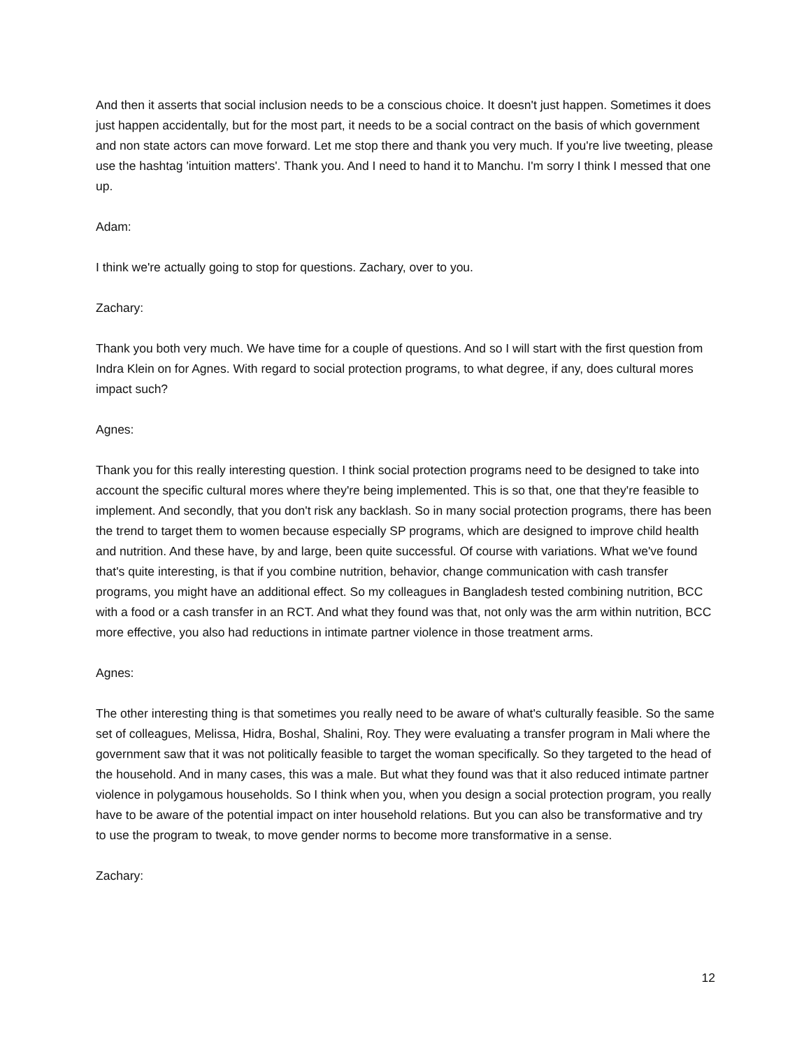And then it asserts that social inclusion needs to be a conscious choice. It doesn't just happen. Sometimes it does just happen accidentally, but for the most part, it needs to be a social contract on the basis of which government and non state actors can move forward. Let me stop there and thank you very much. If you're live tweeting, please use the hashtag 'intuition matters'. Thank you. And I need to hand it to Manchu. I'm sorry I think I messed that one up.
Adam:
I think we're actually going to stop for questions. Zachary, over to you.
Zachary:
Thank you both very much. We have time for a couple of questions. And so I will start with the first question from Indra Klein on for Agnes. With regard to social protection programs, to what degree, if any, does cultural mores impact such?
Agnes:
Thank you for this really interesting question. I think social protection programs need to be designed to take into account the specific cultural mores where they're being implemented. This is so that, one that they're feasible to implement. And secondly, that you don't risk any backlash. So in many social protection programs, there has been the trend to target them to women because especially SP programs, which are designed to improve child health and nutrition. And these have, by and large, been quite successful. Of course with variations. What we've found that's quite interesting, is that if you combine nutrition, behavior, change communication with cash transfer programs, you might have an additional effect. So my colleagues in Bangladesh tested combining nutrition, BCC with a food or a cash transfer in an RCT. And what they found was that, not only was the arm within nutrition, BCC more effective, you also had reductions in intimate partner violence in those treatment arms.
Agnes:
The other interesting thing is that sometimes you really need to be aware of what's culturally feasible. So the same set of colleagues, Melissa, Hidra, Boshal, Shalini, Roy. They were evaluating a transfer program in Mali where the government saw that it was not politically feasible to target the woman specifically. So they targeted to the head of the household. And in many cases, this was a male. But what they found was that it also reduced intimate partner violence in polygamous households. So I think when you, when you design a social protection program, you really have to be aware of the potential impact on inter household relations. But you can also be transformative and try to use the program to tweak, to move gender norms to become more transformative in a sense.
Zachary:
12